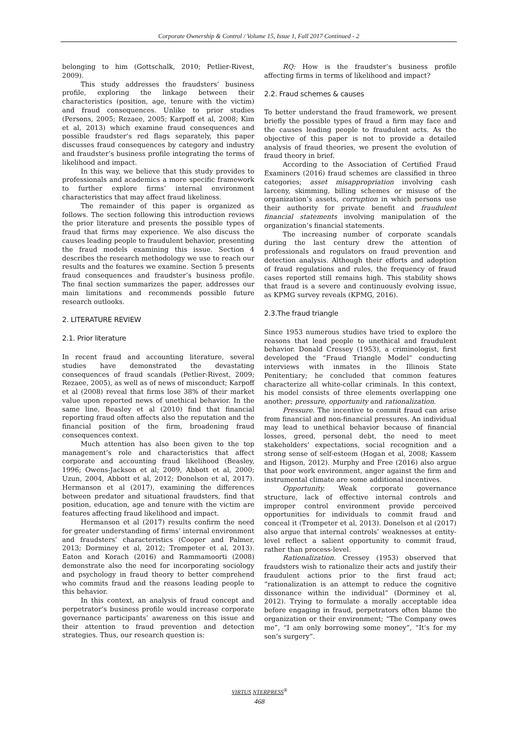Corporate Ownership & Control / Volume 15, Issue 1, Fall 2017 Continued - 2
belonging to him (Gottschalk, 2010; Petlier-Rivest, 2009).
This study addresses the fraudsters’ business profile, exploring the linkage between their characteristics (position, age, tenure with the victim) and fraud consequences. Unlike to prior studies (Persons, 2005; Rezaee, 2005; Karpoff et al, 2008; Kim et al, 2013) which examine fraud consequences and possible fraudster’s red flags separately, this paper discusses fraud consequences by category and industry and fraudster’s business profile integrating the terms of likelihood and impact.
In this way, we believe that this study provides to professionals and academics a more specific framework to further explore firms’ internal environment characteristics that may affect fraud likeliness.
The remainder of this paper is organized as follows. The section following this introduction reviews the prior literature and presents the possible types of fraud that firms may experience. We also discuss the causes leading people to fraudulent behavior, presenting the fraud models examining this issue. Section 4 describes the research methodology we use to reach our results and the features we examine. Section 5 presents fraud consequences and fraudster’s business profile. The final section summarizes the paper, addresses our main limitations and recommends possible future research outlooks.
2. LITERATURE REVIEW
2.1. Prior literature
In recent fraud and accounting literature, several studies have demonstrated the devastating consequences of fraud scandals (Petlier-Rivest, 2009; Rezaee, 2005), as well as of news of misconduct; Karpoff et al (2008) reveal that firms lose 38% of their market value upon reported news of unethical behavior. In the same line, Beasley et al (2010) find that financial reporting fraud often affects also the reputation and the financial position of the firm, broadening fraud consequences context.
Much attention has also been given to the top management’s role and characteristics that affect corporate and accounting fraud likelihood (Beasley, 1996; Owens-Jackson et al; 2009, Abbott et al, 2000; Uzun, 2004, Abbott et al, 2012; Donelson et al, 2017). Hermanson et al (2017), examining the differences between predator and situational fraudsters, find that position, education, age and tenure with the victim are features affecting fraud likelihood and impact.
Hermanson et al (2017) results confirm the need for greater understanding of firms’ internal environment and fraudsters’ characteristics (Cooper and Palmer, 2013; Dorminey et al, 2012; Trompeter et al, 2013). Eaton and Korach (2016) and Rammamoorti (2008) demonstrate also the need for incorporating sociology and psychology in fraud theory to better comprehend who commits fraud and the reasons leading people to this behavior.
In this context, an analysis of fraud concept and perpetrator’s business profile would increase corporate governance participants’ awareness on this issue and their attention to fraud prevention and detection strategies. Thus, our research question is:
RQ: How is the fraudster’s business profile affecting firms in terms of likelihood and impact?
2.2. Fraud schemes & causes
To better understand the fraud framework, we present briefly the possible types of fraud a firm may face and the causes leading people to fraudulent acts. As the objective of this paper is not to provide a detailed analysis of fraud theories, we present the evolution of fraud theory in brief.
According to the Association of Certified Fraud Examiners (2016) fraud schemes are classified in three categories; asset misappropriation involving cash larceny, skimming, billing schemes or misuse of the organization’s assets, corruption in which persons use their authority for private benefit and fraudulent financial statements involving manipulation of the organization’s financial statements.
The increasing number of corporate scandals during the last century drew the attention of professionals and regulators on fraud prevention and detection analysis. Although their efforts and adoption of fraud regulations and rules, the frequency of fraud cases reported still remains high. This stability shows that fraud is a severe and continuously evolving issue, as KPMG survey reveals (KPMG, 2016).
2.3.The fraud triangle
Since 1953 numerous studies have tried to explore the reasons that lead people to unethical and fraudulent behavior. Donald Cressey (1953), a criminologist, first developed the “Fraud Triangle Model” conducting interviews with inmates in the Illinois State Penitentiary; he concluded that common features characterize all white-collar criminals. In this context, his model consists of three elements overlapping one another; pressure, opportunity and rationalization.
Pressure. The incentive to commit fraud can arise from financial and non-financial pressures. An individual may lead to unethical behavior because of financial losses, greed, personal debt, the need to meet stakeholders’ expectations, social recognition and a strong sense of self-esteem (Hogan et al, 2008; Kassem and Higson, 2012). Murphy and Free (2016) also argue that poor work environment, anger against the firm and instrumental climate are some additional incentives.
Opportunity. Weak corporate governance structure, lack of effective internal controls and improper control environment provide perceived opportunities for individuals to commit fraud and conceal it (Trompeter et al, 2013). Donelson et al (2017) also argue that internal controls’ weaknesses at entity-level reflect a salient opportunity to commit fraud, rather than process-level.
Rationalization. Cressey (1953) observed that fraudsters wish to rationalize their acts and justify their fraudulent actions prior to the first fraud act; “rationalization is an attempt to reduce the cognitive dissonance within the individual” (Dorminey et al, 2012). Trying to formulate a morally acceptable idea before engaging in fraud, perpetrators often blame the organization or their environment; “The Company owes me”, “I am only borrowing some money”, “It’s for my son’s surgery”.
VIRTUS NTERPRESS<sup>®</sup>
468